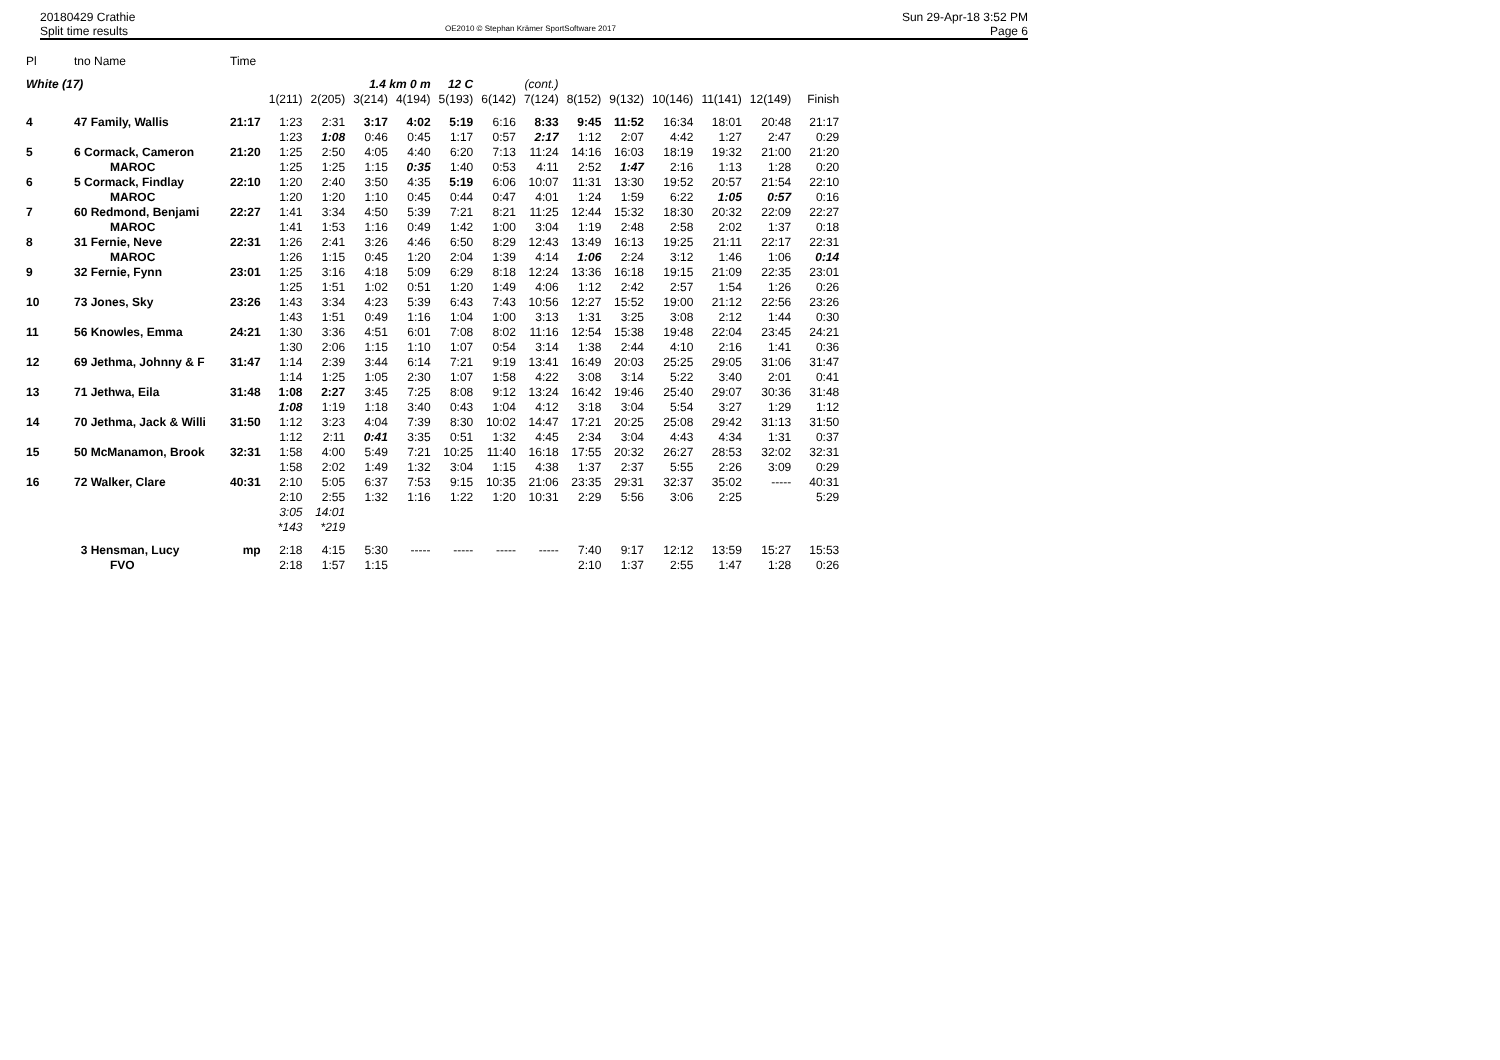20180429 Crathie
Split time results
OE2010 © Stephan Krämer SportSoftware 2017
Sun 29-Apr-18 3:52 PM
Page 6
| Pl | tno Name | Time | | | | | | | | | | | | | |
| --- | --- | --- | --- | --- | --- | --- | --- | --- | --- | --- | --- | --- | --- | --- | --- |
| White (17) | | | | | 1.4 km 0 m | | 12 C | | (cont.) | | | | | | |
| | | | 1(211) | 2(205) | 3(214) | 4(194) | 5(193) | 6(142) | 7(124) | 8(152) | 9(132) | 10(146) | 11(141) | 12(149) | Finish |
| 4 | 47 Family, Wallis | 21:17 | 1:23 | 2:31 | 3:17 | 4:02 | 5:19 | 6:16 | 8:33 | 9:45 | 11:52 | 16:34 | 18:01 | 20:48 | 21:17 |
| | | | 1:23 | 1:08 | 0:46 | 0:45 | 1:17 | 0:57 | 2:17 | 1:12 | 2:07 | 4:42 | 1:27 | 2:47 | 0:29 |
| 5 | 6 Cormack, Cameron | 21:20 | 1:25 | 2:50 | 4:05 | 4:40 | 6:20 | 7:13 | 11:24 | 14:16 | 16:03 | 18:19 | 19:32 | 21:00 | 21:20 |
| | MAROC | | 1:25 | 1:25 | 1:15 | 0:35 | 1:40 | 0:53 | 4:11 | 2:52 | 1:47 | 2:16 | 1:13 | 1:28 | 0:20 |
| 6 | 5 Cormack, Findlay | 22:10 | 1:20 | 2:40 | 3:50 | 4:35 | 5:19 | 6:06 | 10:07 | 11:31 | 13:30 | 19:52 | 20:57 | 21:54 | 22:10 |
| | MAROC | | 1:20 | 1:20 | 1:10 | 0:45 | 0:44 | 0:47 | 4:01 | 1:24 | 1:59 | 6:22 | 1:05 | 0:57 | 0:16 |
| 7 | 60 Redmond, Benjami | 22:27 | 1:41 | 3:34 | 4:50 | 5:39 | 7:21 | 8:21 | 11:25 | 12:44 | 15:32 | 18:30 | 20:32 | 22:09 | 22:27 |
| | MAROC | | 1:41 | 1:53 | 1:16 | 0:49 | 1:42 | 1:00 | 3:04 | 1:19 | 2:48 | 2:58 | 2:02 | 1:37 | 0:18 |
| 8 | 31 Fernie, Neve | 22:31 | 1:26 | 2:41 | 3:26 | 4:46 | 6:50 | 8:29 | 12:43 | 13:49 | 16:13 | 19:25 | 21:11 | 22:17 | 22:31 |
| | MAROC | | 1:26 | 1:15 | 0:45 | 1:20 | 2:04 | 1:39 | 4:14 | 1:06 | 2:24 | 3:12 | 1:46 | 1:06 | 0:14 |
| 9 | 32 Fernie, Fynn | 23:01 | 1:25 | 3:16 | 4:18 | 5:09 | 6:29 | 8:18 | 12:24 | 13:36 | 16:18 | 19:15 | 21:09 | 22:35 | 23:01 |
| | | | 1:25 | 1:51 | 1:02 | 0:51 | 1:20 | 1:49 | 4:06 | 1:12 | 2:42 | 2:57 | 1:54 | 1:26 | 0:26 |
| 10 | 73 Jones, Sky | 23:26 | 1:43 | 3:34 | 4:23 | 5:39 | 6:43 | 7:43 | 10:56 | 12:27 | 15:52 | 19:00 | 21:12 | 22:56 | 23:26 |
| | | | 1:43 | 1:51 | 0:49 | 1:16 | 1:04 | 1:00 | 3:13 | 1:31 | 3:25 | 3:08 | 2:12 | 1:44 | 0:30 |
| 11 | 56 Knowles, Emma | 24:21 | 1:30 | 3:36 | 4:51 | 6:01 | 7:08 | 8:02 | 11:16 | 12:54 | 15:38 | 19:48 | 22:04 | 23:45 | 24:21 |
| | | | 1:30 | 2:06 | 1:15 | 1:10 | 1:07 | 0:54 | 3:14 | 1:38 | 2:44 | 4:10 | 2:16 | 1:41 | 0:36 |
| 12 | 69 Jethma, Johnny & F | 31:47 | 1:14 | 2:39 | 3:44 | 6:14 | 7:21 | 9:19 | 13:41 | 16:49 | 20:03 | 25:25 | 29:05 | 31:06 | 31:47 |
| | | | 1:14 | 1:25 | 1:05 | 2:30 | 1:07 | 1:58 | 4:22 | 3:08 | 3:14 | 5:22 | 3:40 | 2:01 | 0:41 |
| 13 | 71 Jethwa, Eila | 31:48 | 1:08 | 2:27 | 3:45 | 7:25 | 8:08 | 9:12 | 13:24 | 16:42 | 19:46 | 25:40 | 29:07 | 30:36 | 31:48 |
| | | | 1:08 | 1:19 | 1:18 | 3:40 | 0:43 | 1:04 | 4:12 | 3:18 | 3:04 | 5:54 | 3:27 | 1:29 | 1:12 |
| 14 | 70 Jethma, Jack & Willi | 31:50 | 1:12 | 3:23 | 4:04 | 7:39 | 8:30 | 10:02 | 14:47 | 17:21 | 20:25 | 25:08 | 29:42 | 31:13 | 31:50 |
| | | | 1:12 | 2:11 | 0:41 | 3:35 | 0:51 | 1:32 | 4:45 | 2:34 | 3:04 | 4:43 | 4:34 | 1:31 | 0:37 |
| 15 | 50 McManamon, Brook | 32:31 | 1:58 | 4:00 | 5:49 | 7:21 | 10:25 | 11:40 | 16:18 | 17:55 | 20:32 | 26:27 | 28:53 | 32:02 | 32:31 |
| | | | 1:58 | 2:02 | 1:49 | 1:32 | 3:04 | 1:15 | 4:38 | 1:37 | 2:37 | 5:55 | 2:26 | 3:09 | 0:29 |
| 16 | 72 Walker, Clare | 40:31 | 2:10 | 5:05 | 6:37 | 7:53 | 9:15 | 10:35 | 21:06 | 23:35 | 29:31 | 32:37 | 35:02 | ----- | 40:31 |
| | | | 2:10 | 2:55 | 1:32 | 1:16 | 1:22 | 1:20 | 10:31 | 2:29 | 5:56 | 3:06 | 2:25 | | 5:29 |
| | | | 3:05 | 14:01 | | | | | | | | | | | |
| | | | *143 | *219 | | | | | | | | | | | |
| | 3 Hensman, Lucy | mp | 2:18 | 4:15 | 5:30 | ----- | ----- | ----- | ----- | 7:40 | 9:17 | 12:12 | 13:59 | 15:27 | 15:53 |
| | FVO | | 2:18 | 1:57 | 1:15 | | | | | 2:10 | 1:37 | 2:55 | 1:47 | 1:28 | 0:26 |